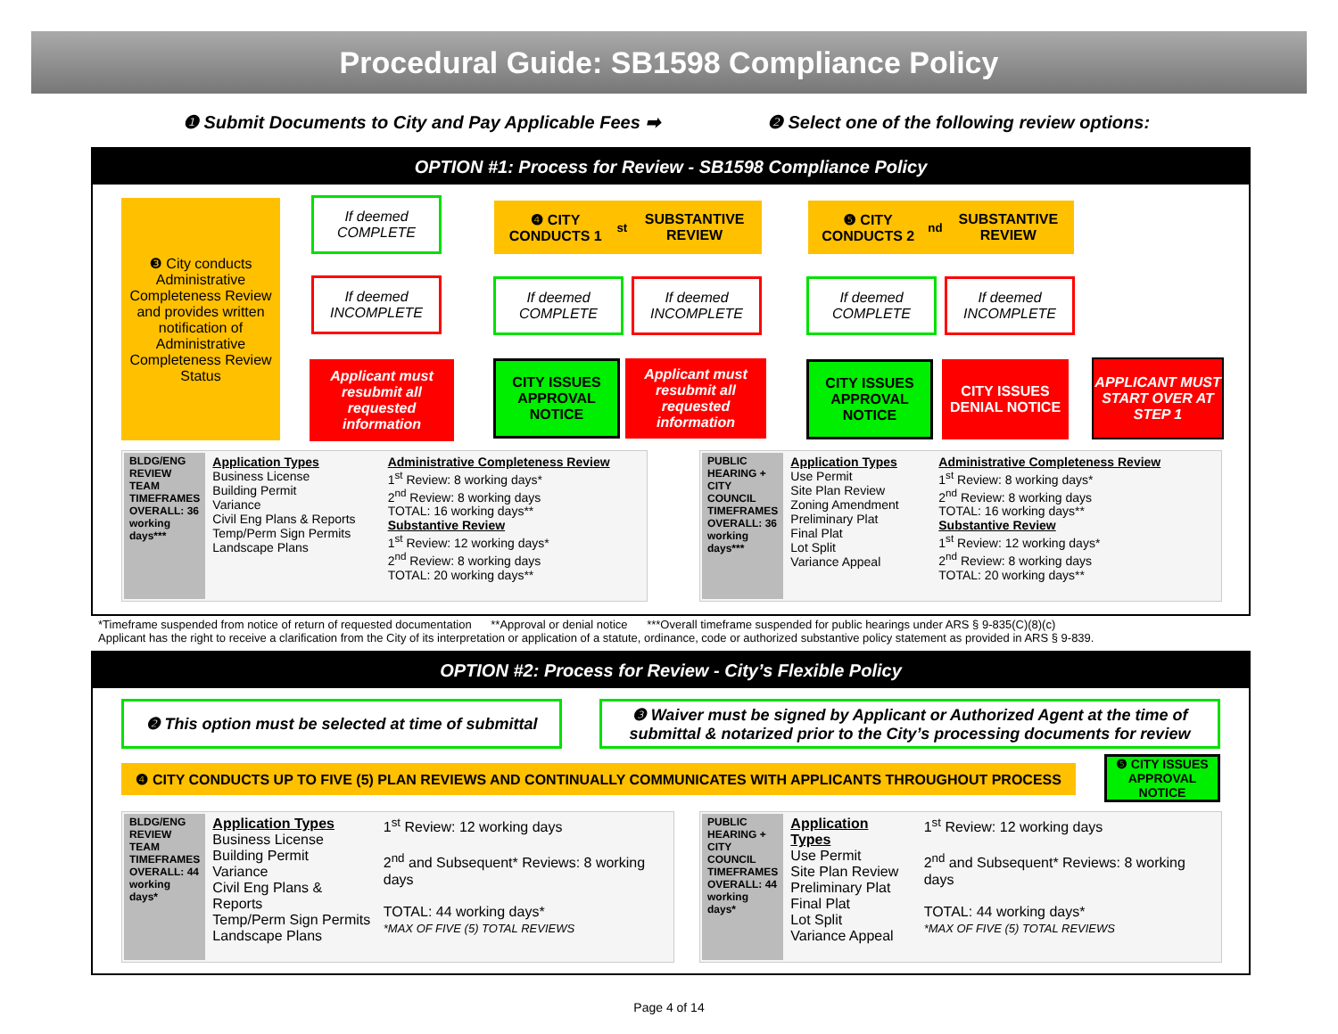Procedural Guide: SB1598 Compliance Policy
❶ Submit Documents to City and Pay Applicable Fees ➡
❷ Select one of the following review options:
OPTION #1: Process for Review - SB1598 Compliance Policy
❸ City conducts Administrative Completeness Review and provides written notification of Administrative Completeness Review Status
If deemed COMPLETE
If deemed INCOMPLETE
Applicant must resubmit all requested information
❹ CITY CONDUCTS 1<sup>st</sup> SUBSTANTIVE REVIEW
If deemed COMPLETE
If deemed INCOMPLETE
CITY ISSUES APPROVAL NOTICE
Applicant must resubmit all requested information
❺ CITY CONDUCTS 2<sup>nd</sup> SUBSTANTIVE REVIEW
If deemed COMPLETE
If deemed INCOMPLETE
CITY ISSUES APPROVAL NOTICE
CITY ISSUES DENIAL NOTICE
APPLICANT MUST START OVER AT STEP 1
| BLDG/ENG REVIEW TEAM TIMEFRAMES OVERALL: 36 working days*** | Application Types Business License Building Permit Variance Civil Eng Plans & Reports Temp/Perm Sign Permits Landscape Plans | Administrative Completeness Review 1<sup>st</sup> Review: 8 working days* 2<sup>nd</sup> Review: 8 working days TOTAL: 16 working days** Substantive Review 1<sup>st</sup> Review: 12 working days* 2<sup>nd</sup> Review: 8 working days TOTAL: 20 working days** |
| PUBLIC HEARING + CITY COUNCIL TIMEFRAMES OVERALL: 36 working days*** | Application Types Use Permit Site Plan Review Zoning Amendment Preliminary Plat Final Plat Lot Split Variance Appeal | Administrative Completeness Review 1<sup>st</sup> Review: 8 working days* 2<sup>nd</sup> Review: 8 working days TOTAL: 16 working days** Substantive Review 1<sup>st</sup> Review: 12 working days* 2<sup>nd</sup> Review: 8 working days TOTAL: 20 working days** |
*Timeframe suspended from notice of return of requested documentation **Approval or denial notice ***Overall timeframe suspended for public hearings under ARS § 9-835(C)(8)(c)
Applicant has the right to receive a clarification from the City of its interpretation or application of a statute, ordinance, code or authorized substantive policy statement as provided in ARS § 9-839.
OPTION #2: Process for Review - City’s Flexible Policy
❷ This option must be selected at time of submittal
❸ Waiver must be signed by Applicant or Authorized Agent at the time of submittal & notarized prior to the City’s processing documents for review
❹ CITY CONDUCTS UP TO FIVE (5) PLAN REVIEWS AND CONTINUALLY COMMUNICATES WITH APPLICANTS THROUGHOUT PROCESS
❺ CITY ISSUES APPROVAL NOTICE
| BLDG/ENG REVIEW TEAM TIMEFRAMES OVERALL: 44 working days* | Application Types Business License Building Permit Variance Civil Eng Plans & Reports Temp/Perm Sign Permits Landscape Plans | 1<sup>st</sup> Review: 12 working days 2<sup>nd</sup> and Subsequent* Reviews: 8 working days TOTAL: 44 working days* *MAX OF FIVE (5) TOTAL REVIEWS |
| PUBLIC HEARING + CITY COUNCIL TIMEFRAMES OVERALL: 44 working days* | Application Types Use Permit Site Plan Review Preliminary Plat Final Plat Lot Split Variance Appeal | 1<sup>st</sup> Review: 12 working days 2<sup>nd</sup> and Subsequent* Reviews: 8 working days TOTAL: 44 working days* *MAX OF FIVE (5) TOTAL REVIEWS |
Page 4 of 14